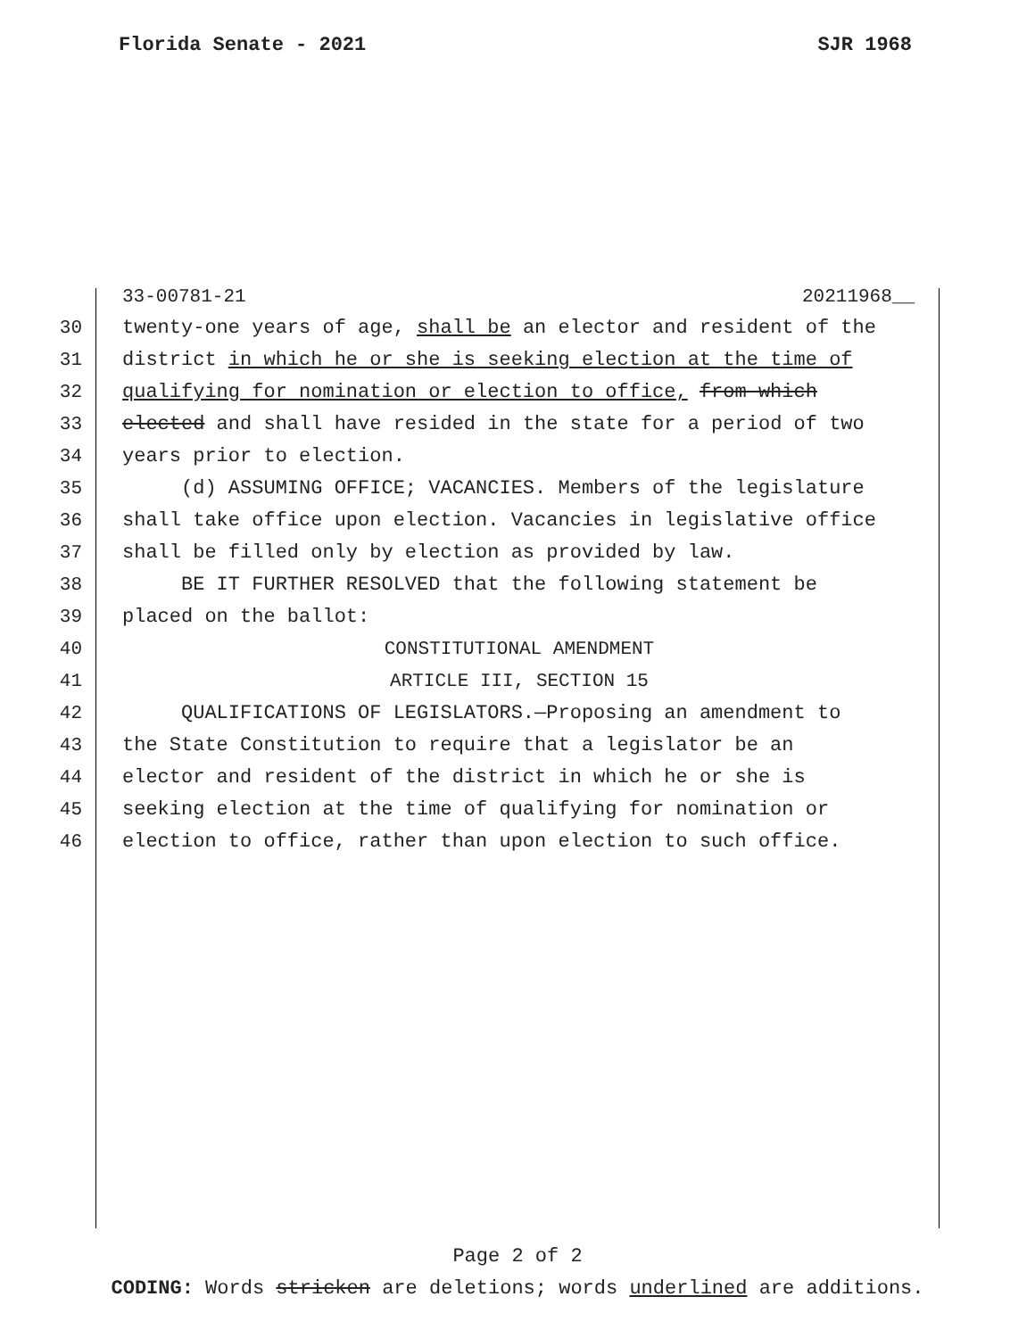Florida Senate - 2021 SJR 1968
33-00781-21 20211968__
30 twenty-one years of age, shall be an elector and resident of the
31 district in which he or she is seeking election at the time of
32 qualifying for nomination or election to office, from which
33 elected and shall have resided in the state for a period of two
34 years prior to election.
35 (d) ASSUMING OFFICE; VACANCIES. Members of the legislature
36 shall take office upon election. Vacancies in legislative office
37 shall be filled only by election as provided by law.
38 BE IT FURTHER RESOLVED that the following statement be
39 placed on the ballot:
40 CONSTITUTIONAL AMENDMENT
41 ARTICLE III, SECTION 15
42 QUALIFICATIONS OF LEGISLATORS.—Proposing an amendment to
43 the State Constitution to require that a legislator be an
44 elector and resident of the district in which he or she is
45 seeking election at the time of qualifying for nomination or
46 election to office, rather than upon election to such office.
Page 2 of 2
CODING: Words stricken are deletions; words underlined are additions.